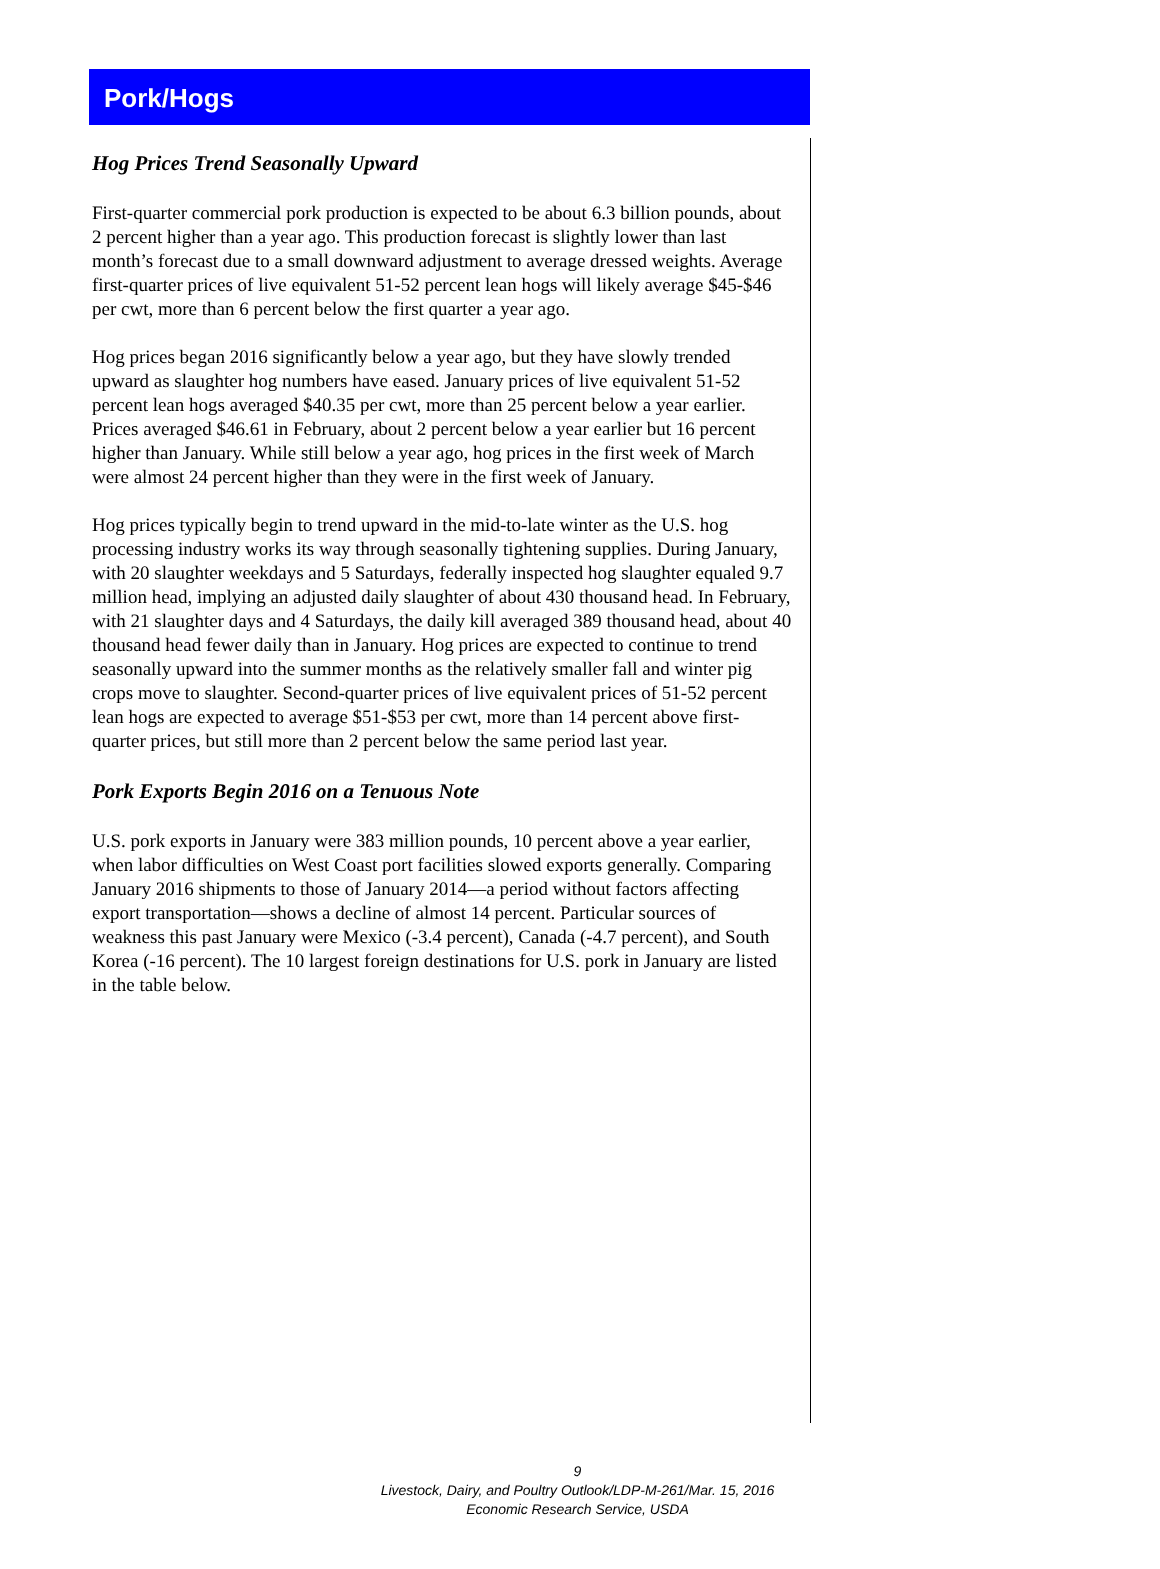Pork/Hogs
Hog Prices Trend Seasonally Upward
First-quarter commercial pork production is expected to be about 6.3 billion pounds, about 2 percent higher than a year ago. This production forecast is slightly lower than last month’s forecast due to a small downward adjustment to average dressed weights. Average first-quarter prices of live equivalent 51-52 percent lean hogs will likely average $45-$46 per cwt, more than 6 percent below the first quarter a year ago.
Hog prices began 2016 significantly below a year ago, but they have slowly trended upward as slaughter hog numbers have eased. January prices of live equivalent 51-52 percent lean hogs averaged $40.35 per cwt, more than 25 percent below a year earlier. Prices averaged $46.61 in February, about 2 percent below a year earlier but 16 percent higher than January. While still below a year ago, hog prices in the first week of March were almost 24 percent higher than they were in the first week of January.
Hog prices typically begin to trend upward in the mid-to-late winter as the U.S. hog processing industry works its way through seasonally tightening supplies. During January, with 20 slaughter weekdays and 5 Saturdays, federally inspected hog slaughter equaled 9.7 million head, implying an adjusted daily slaughter of about 430 thousand head. In February, with 21 slaughter days and 4 Saturdays, the daily kill averaged 389 thousand head, about 40 thousand head fewer daily than in January. Hog prices are expected to continue to trend seasonally upward into the summer months as the relatively smaller fall and winter pig crops move to slaughter. Second-quarter prices of live equivalent prices of 51-52 percent lean hogs are expected to average $51-$53 per cwt, more than 14 percent above first-quarter prices, but still more than 2 percent below the same period last year.
Pork Exports Begin 2016 on a Tenuous Note
U.S. pork exports in January were 383 million pounds, 10 percent above a year earlier, when labor difficulties on West Coast port facilities slowed exports generally. Comparing January 2016 shipments to those of January 2014—a period without factors affecting export transportation—shows a decline of almost 14 percent. Particular sources of weakness this past January were Mexico (-3.4 percent), Canada (-4.7 percent), and South Korea (-16 percent). The 10 largest foreign destinations for U.S. pork in January are listed in the table below.
9
Livestock, Dairy, and Poultry Outlook/LDP-M-261/Mar. 15, 2016
Economic Research Service, USDA